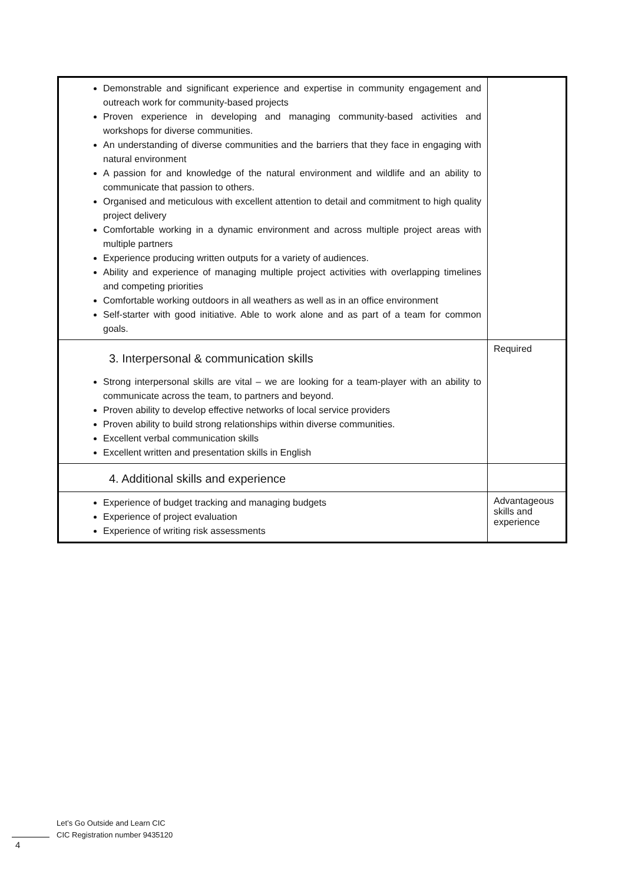| Demonstrable and significant experience and expertise in community engagement and outreach work for community-based projects Proven experience in developing and managing community-based activities and workshops for diverse communities. An understanding of diverse communities and the barriers that they face in engaging with natural environment A passion for and knowledge of the natural environment and wildlife and an ability to communicate that passion to others. Organised and meticulous with excellent attention to detail and commitment to high quality project delivery Comfortable working in a dynamic environment and across multiple project areas with multiple partners Experience producing written outputs for a variety of audiences. Ability and experience of managing multiple project activities with overlapping timelines and competing priorities Comfortable working outdoors in all weathers as well as in an office environment Self-starter with good initiative. Able to work alone and as part of a team for common goals. | |
| 3. Interpersonal & communication skills Strong interpersonal skills are vital – we are looking for a team-player with an ability to communicate across the team, to partners and beyond. Proven ability to develop effective networks of local service providers Proven ability to build strong relationships within diverse communities. Excellent verbal communication skills Excellent written and presentation skills in English | Required |
| 4. Additional skills and experience | |
| Experience of budget tracking and managing budgets Experience of project evaluation Experience of writing risk assessments | Advantageous skills and experience |
Let’s Go Outside and Learn CIC
CIC Registration number 9435120
4